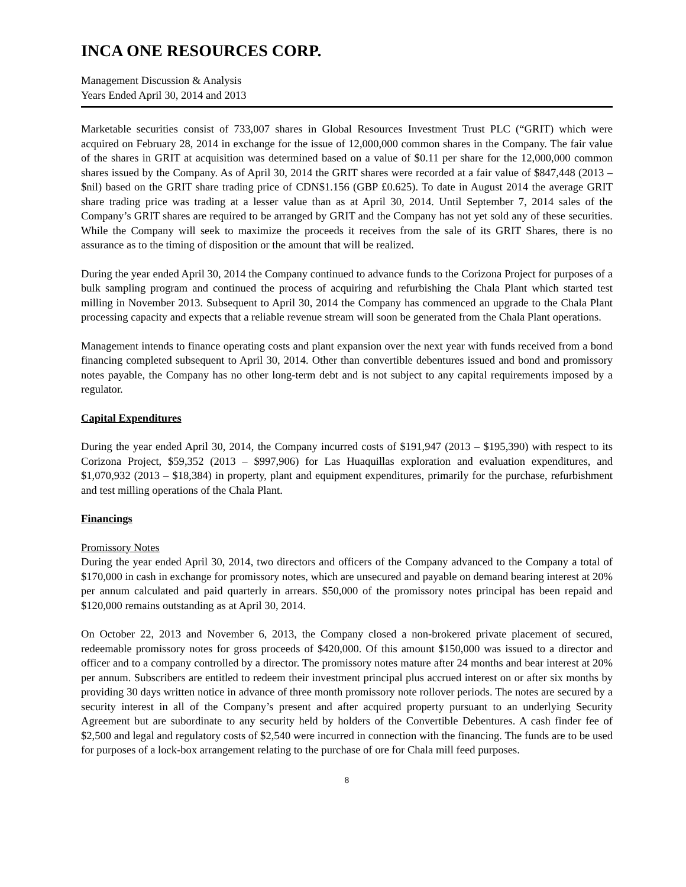INCA ONE RESOURCES CORP.
Management Discussion & Analysis
Years Ended April 30, 2014 and 2013
Marketable securities consist of 733,007 shares in Global Resources Investment Trust PLC (“GRIT) which were acquired on February 28, 2014 in exchange for the issue of 12,000,000 common shares in the Company. The fair value of the shares in GRIT at acquisition was determined based on a value of $0.11 per share for the 12,000,000 common shares issued by the Company. As of April 30, 2014 the GRIT shares were recorded at a fair value of $847,448 (2013 – $nil) based on the GRIT share trading price of CDN$1.156 (GBP £0.625). To date in August 2014 the average GRIT share trading price was trading at a lesser value than as at April 30, 2014. Until September 7, 2014 sales of the Company’s GRIT shares are required to be arranged by GRIT and the Company has not yet sold any of these securities. While the Company will seek to maximize the proceeds it receives from the sale of its GRIT Shares, there is no assurance as to the timing of disposition or the amount that will be realized.
During the year ended April 30, 2014 the Company continued to advance funds to the Corizona Project for purposes of a bulk sampling program and continued the process of acquiring and refurbishing the Chala Plant which started test milling in November 2013. Subsequent to April 30, 2014 the Company has commenced an upgrade to the Chala Plant processing capacity and expects that a reliable revenue stream will soon be generated from the Chala Plant operations.
Management intends to finance operating costs and plant expansion over the next year with funds received from a bond financing completed subsequent to April 30, 2014. Other than convertible debentures issued and bond and promissory notes payable, the Company has no other long-term debt and is not subject to any capital requirements imposed by a regulator.
Capital Expenditures
During the year ended April 30, 2014, the Company incurred costs of $191,947 (2013 – $195,390) with respect to its Corizona Project, $59,352 (2013 – $997,906) for Las Huaquillas exploration and evaluation expenditures, and $1,070,932 (2013 – $18,384) in property, plant and equipment expenditures, primarily for the purchase, refurbishment and test milling operations of the Chala Plant.
Financings
Promissory Notes
During the year ended April 30, 2014, two directors and officers of the Company advanced to the Company a total of $170,000 in cash in exchange for promissory notes, which are unsecured and payable on demand bearing interest at 20% per annum calculated and paid quarterly in arrears. $50,000 of the promissory notes principal has been repaid and $120,000 remains outstanding as at April 30, 2014.
On October 22, 2013 and November 6, 2013, the Company closed a non-brokered private placement of secured, redeemable promissory notes for gross proceeds of $420,000. Of this amount $150,000 was issued to a director and officer and to a company controlled by a director. The promissory notes mature after 24 months and bear interest at 20% per annum. Subscribers are entitled to redeem their investment principal plus accrued interest on or after six months by providing 30 days written notice in advance of three month promissory note rollover periods. The notes are secured by a security interest in all of the Company’s present and after acquired property pursuant to an underlying Security Agreement but are subordinate to any security held by holders of the Convertible Debentures. A cash finder fee of $2,500 and legal and regulatory costs of $2,540 were incurred in connection with the financing. The funds are to be used for purposes of a lock-box arrangement relating to the purchase of ore for Chala mill feed purposes.
8